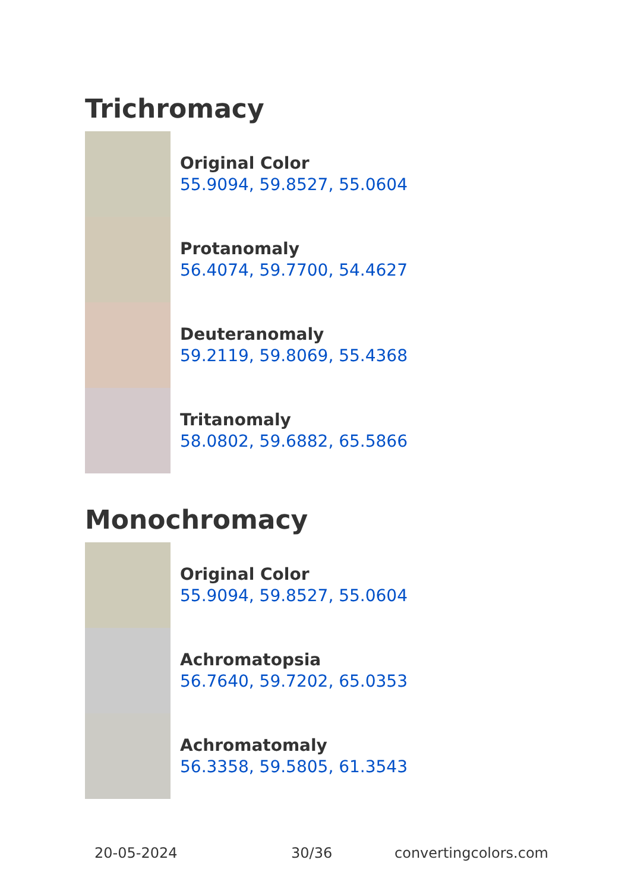Trichromacy
Original Color
55.9094, 59.8527, 55.0604
Protanomaly
56.4074, 59.7700, 54.4627
Deuteranomaly
59.2119, 59.8069, 55.4368
Tritanomaly
58.0802, 59.6882, 65.5866
Monochromacy
Original Color
55.9094, 59.8527, 55.0604
Achromatopsia
56.7640, 59.7202, 65.0353
Achromatomaly
56.3358, 59.5805, 61.3543
20-05-2024 30/36 convertingcolors.com